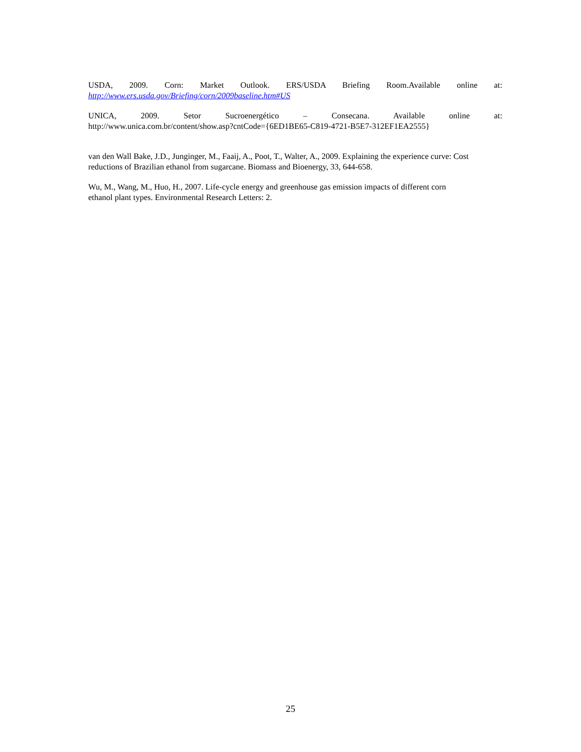USDA, 2009. Corn: Market Outlook. ERS/USDA Briefing Room.Available online at:
http://www.ers.usda.gov/Briefing/corn/2009baseline.htm#US
UNICA, 2009. Setor Sucroenergético – Consecana. Available online at:
http://www.unica.com.br/content/show.asp?cntCode={6ED1BE65-C819-4721-B5E7-312EF1EA2555}
van den Wall Bake, J.D., Junginger, M., Faaij, A., Poot, T., Walter, A., 2009. Explaining the experience curve: Cost reductions of Brazilian ethanol from sugarcane. Biomass and Bioenergy, 33, 644-658.
Wu, M., Wang, M., Huo, H., 2007. Life-cycle energy and greenhouse gas emission impacts of different corn
ethanol plant types. Environmental Research Letters: 2.
25